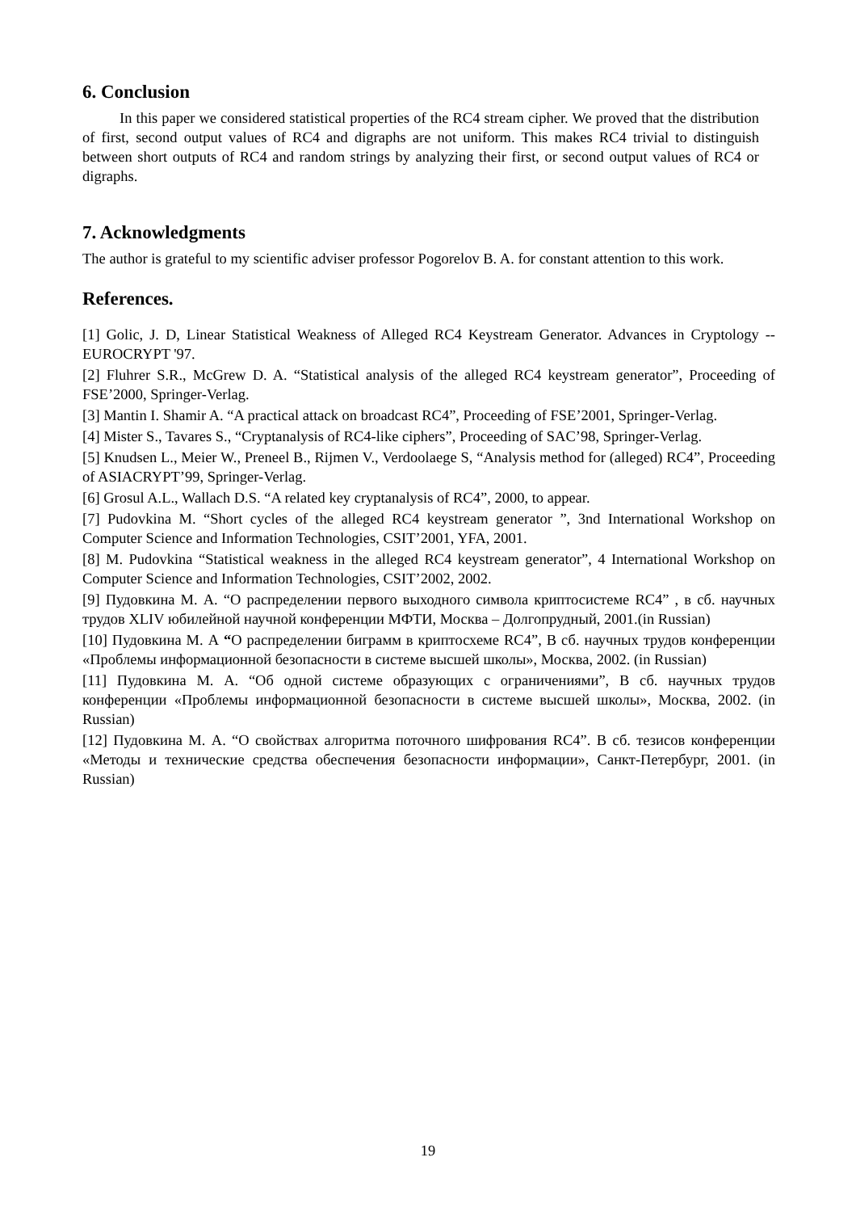6. Conclusion
In this paper we considered statistical properties of the RC4 stream cipher. We proved that the distribution of first, second output values of RC4 and digraphs are not uniform. This makes RC4 trivial to distinguish between short outputs of RC4 and random strings by analyzing their first, or second output values of RC4 or digraphs.
7. Acknowledgments
The author is grateful to my scientific adviser professor Pogorelov B. A. for constant attention to this work.
References.
[1] Golic, J. D, Linear Statistical Weakness of Alleged RC4 Keystream Generator. Advances in Cryptology -- EUROCRYPT '97.
[2] Fluhrer S.R., McGrew D. A. “Statistical analysis of the alleged RC4 keystream generator”, Proceeding of FSE’2000, Springer-Verlag.
[3] Mantin I. Shamir A. “A practical attack on broadcast RC4”, Proceeding of FSE’2001, Springer-Verlag.
[4] Mister S., Tavares S., “Cryptanalysis of RC4-like ciphers”, Proceeding of SAC’98, Springer-Verlag.
[5] Knudsen L., Meier W., Preneel B., Rijmen V., Verdoolaege S, “Analysis method for (alleged) RC4”, Proceeding of ASIACRYPT’99, Springer-Verlag.
[6] Grosul A.L., Wallach D.S. “A related key cryptanalysis of RC4”, 2000, to appear.
[7] Pudovkina M. “Short cycles of the alleged RC4 keystream generator ”, 3nd International Workshop on Computer Science and Information Technologies, CSIT’2001, YFA, 2001.
[8] M. Pudovkina “Statistical weakness in the alleged RC4 keystream generator”, 4 International Workshop on Computer Science and Information Technologies, CSIT’2002, 2002.
[9] Пудовкина М. А. “О распределении первого выходного символа криптосистеме RC4” , в сб. научных трудов XLIV юбилейной научной конференции МФТИ, Москва – Долгопрудный, 2001.(in Russian)
[10] Пудовкина М. А “О распределении биграмм в криптосхеме RC4”, В сб. научных трудов конференции «Проблемы информационной безопасности в системе высшей школы», Москва, 2002. (in Russian)
[11] Пудовкина М. А. “Об одной системе образующих с ограничениями”, В сб. научных трудов конференции «Проблемы информационной безопасности в системе высшей школы», Москва, 2002. (in Russian)
[12] Пудовкина М. А. “О свойствах алгоритма поточного шифрования RC4”. В сб. тезисов конференции «Методы и технические средства обеспечения безопасности информации», Санкт-Петербург, 2001. (in Russian)
19